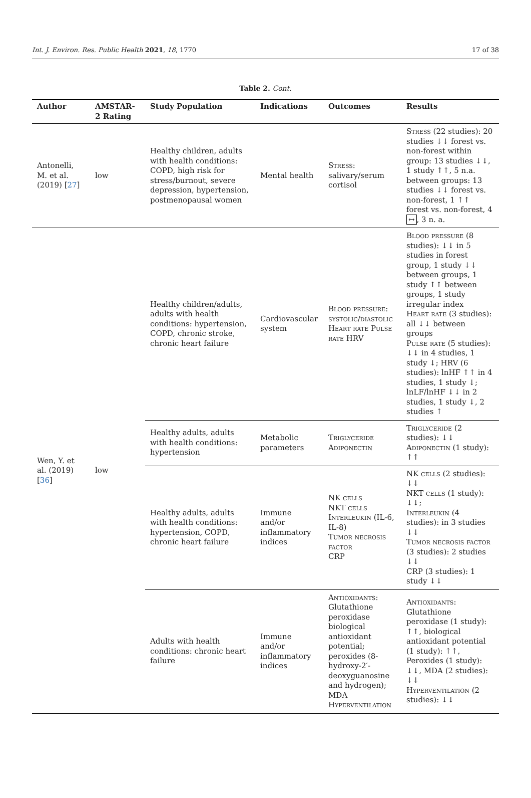Int. J. Environ. Res. Public Health 2021, 18, 1770 17 of 38
Table 2. Cont.
| Author | AMSTAR-2 Rating | Study Population | Indications | Outcomes | Results |
| --- | --- | --- | --- | --- | --- |
| Antonelli, M. et al. (2019) [ 27 ] | low | Healthy children, adults with health conditions: COPD, high risk for stress/burnout, severe depression, hypertension, postmenopausal women | Mental health | Stress : salivary/serum cortisol | Stress (22 studies): 20 studies ↓↓ forest vs. non-forest within group: 13 studies ↓↓, 1 study ↑↑, 5 n.a. between groups: 13 studies ↓↓ forest vs. non-forest, 1 ↑↑ forest vs. non-forest, 4 ↔ , 3 n. a. |
| Wen, Y. et al. (2019) [ 36 ] | low | Healthy children/adults, adults with health conditions: hypertension, COPD, chronic stroke, chronic heart failure | Cardiovascular system | Blood pressure: systolic/diastolic Heart rate Pulse rate HRV | Blood pressure (8 studies): ↓↓ in 5 studies in forest group, 1 study ↓↓ between groups, 1 study ↑↑ between groups, 1 study irregular index Heart rate (3 studies): all ↓↓ between groups Pulse rate (5 studies): ↓↓ in 4 studies, 1 study ↓; HRV (6 studies): lnHF ↑↑ in 4 studies, 1 study ↓; lnLF/lnHF ↓↓ in 2 studies, 1 study ↓, 2 studies ↑ |
| | | Healthy adults, adults with health conditions: hypertension | Metabolic parameters | Triglyceride Adiponectin | Triglyceride (2 studies): ↓↓ Adiponectin (1 study): ↑↑ |
| | | Healthy adults, adults with health conditions: hypertension, COPD, chronic heart failure | Immune and/or inflammatory indices | NK cells NKT cells Interleukin (IL-6, IL-8) Tumor necrosis factor CRP | NK cells (2 studies): ↓↓ NKT cells (1 study): ↓↓; Interleukin (4 studies): in 3 studies ↓↓ Tumor necrosis factor (3 studies): 2 studies ↓↓ CRP (3 studies): 1 study ↓↓ |
| | | Adults with health conditions: chronic heart failure | Immune and/or inflammatory indices | Antioxidants : Glutathione peroxidase biological antioxidant potential; peroxides (8-hydroxy-2′-deoxyguanosine and hydrogen); MDA Hyperventilation | Antioxidants : Glutathione peroxidase (1 study): ↑↑, biological antioxidant potential (1 study): ↑↑, Peroxides (1 study): ↓↓, MDA (2 studies): ↓↓ Hyperventilation (2 studies): ↓↓ |